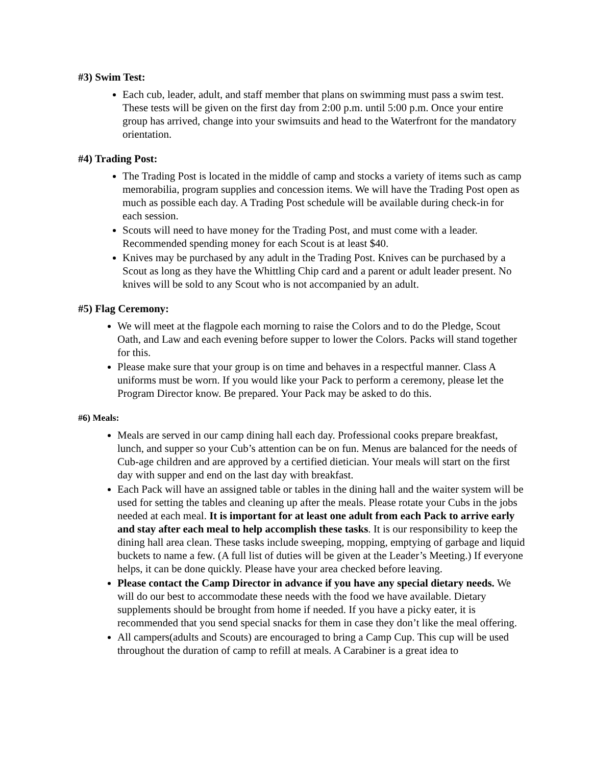#3) Swim Test:
Each cub, leader, adult, and staff member that plans on swimming must pass a swim test. These tests will be given on the first day from 2:00 p.m. until 5:00 p.m. Once your entire group has arrived, change into your swimsuits and head to the Waterfront for the mandatory orientation.
#4) Trading Post:
The Trading Post is located in the middle of camp and stocks a variety of items such as camp memorabilia, program supplies and concession items. We will have the Trading Post open as much as possible each day. A Trading Post schedule will be available during check-in for each session.
Scouts will need to have money for the Trading Post, and must come with a leader. Recommended spending money for each Scout is at least $40.
Knives may be purchased by any adult in the Trading Post. Knives can be purchased by a Scout as long as they have the Whittling Chip card and a parent or adult leader present. No knives will be sold to any Scout who is not accompanied by an adult.
#5) Flag Ceremony:
We will meet at the flagpole each morning to raise the Colors and to do the Pledge, Scout Oath, and Law and each evening before supper to lower the Colors. Packs will stand together for this.
Please make sure that your group is on time and behaves in a respectful manner. Class A uniforms must be worn. If you would like your Pack to perform a ceremony, please let the Program Director know. Be prepared. Your Pack may be asked to do this.
#6) Meals:
Meals are served in our camp dining hall each day. Professional cooks prepare breakfast, lunch, and supper so your Cub’s attention can be on fun. Menus are balanced for the needs of Cub-age children and are approved by a certified dietician. Your meals will start on the first day with supper and end on the last day with breakfast.
Each Pack will have an assigned table or tables in the dining hall and the waiter system will be used for setting the tables and cleaning up after the meals. Please rotate your Cubs in the jobs needed at each meal. It is important for at least one adult from each Pack to arrive early and stay after each meal to help accomplish these tasks. It is our responsibility to keep the dining hall area clean. These tasks include sweeping, mopping, emptying of garbage and liquid buckets to name a few. (A full list of duties will be given at the Leader’s Meeting.) If everyone helps, it can be done quickly. Please have your area checked before leaving.
Please contact the Camp Director in advance if you have any special dietary needs. We will do our best to accommodate these needs with the food we have available. Dietary supplements should be brought from home if needed. If you have a picky eater, it is recommended that you send special snacks for them in case they don’t like the meal offering.
All campers(adults and Scouts) are encouraged to bring a Camp Cup. This cup will be used throughout the duration of camp to refill at meals. A Carabiner is a great idea to